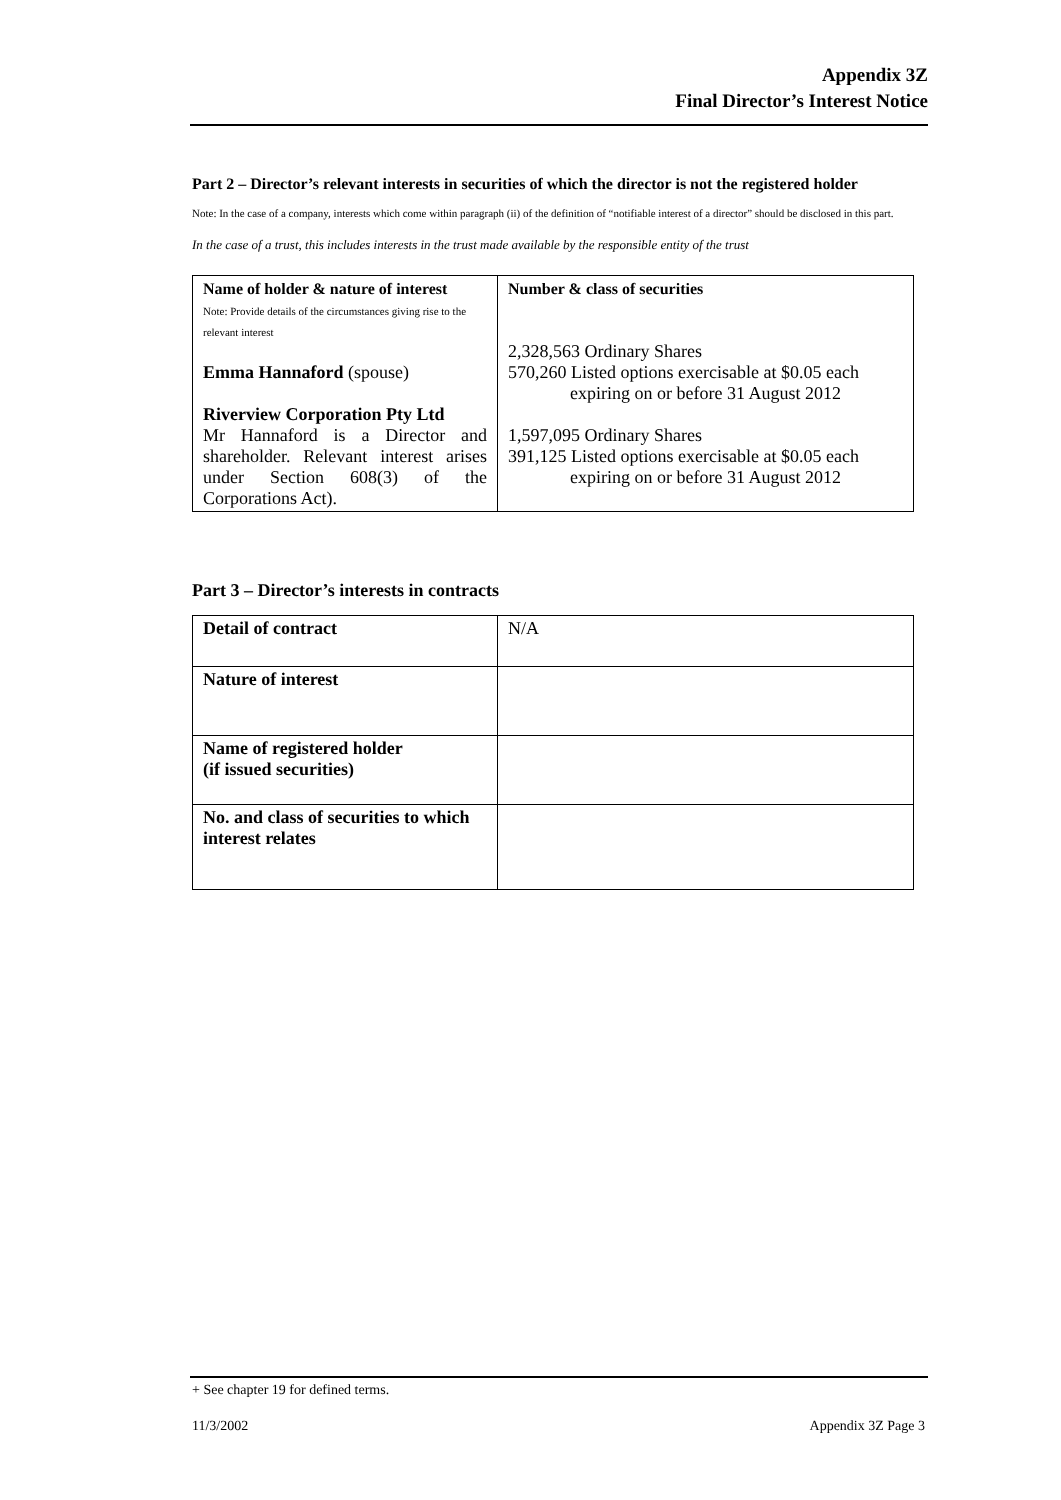Appendix 3Z
Final Director’s Interest Notice
Part 2 – Director’s relevant interests in securities of which the director is not the registered holder
Note: In the case of a company, interests which come within paragraph (ii) of the definition of “notifiable interest of a director” should be disclosed in this part.
In the case of a trust, this includes interests in the trust made available by the responsible entity of the trust
| Name of holder & nature of interest Note: Provide details of the circumstances giving rise to the relevant interest Emma Hannaford (spouse) Riverview Corporation Pty Ltd Mr Hannaford is a Director and shareholder. Relevant interest arises under Section 608(3) of the Corporations Act). | Number & class of securities 2,328,563 Ordinary Shares 570,260 Listed options exercisable at $0.05 each expiring on or before 31 August 2012 1,597,095 Ordinary Shares 391,125 Listed options exercisable at $0.05 each expiring on or before 31 August 2012 |
Part 3 – Director’s interests in contracts
| Detail of contract | N/A |
| Nature of interest | |
| Name of registered holder (if issued securities) | |
| No. and class of securities to which interest relates | |
+ See chapter 19 for defined terms.
11/3/2002 Appendix 3Z Page 3